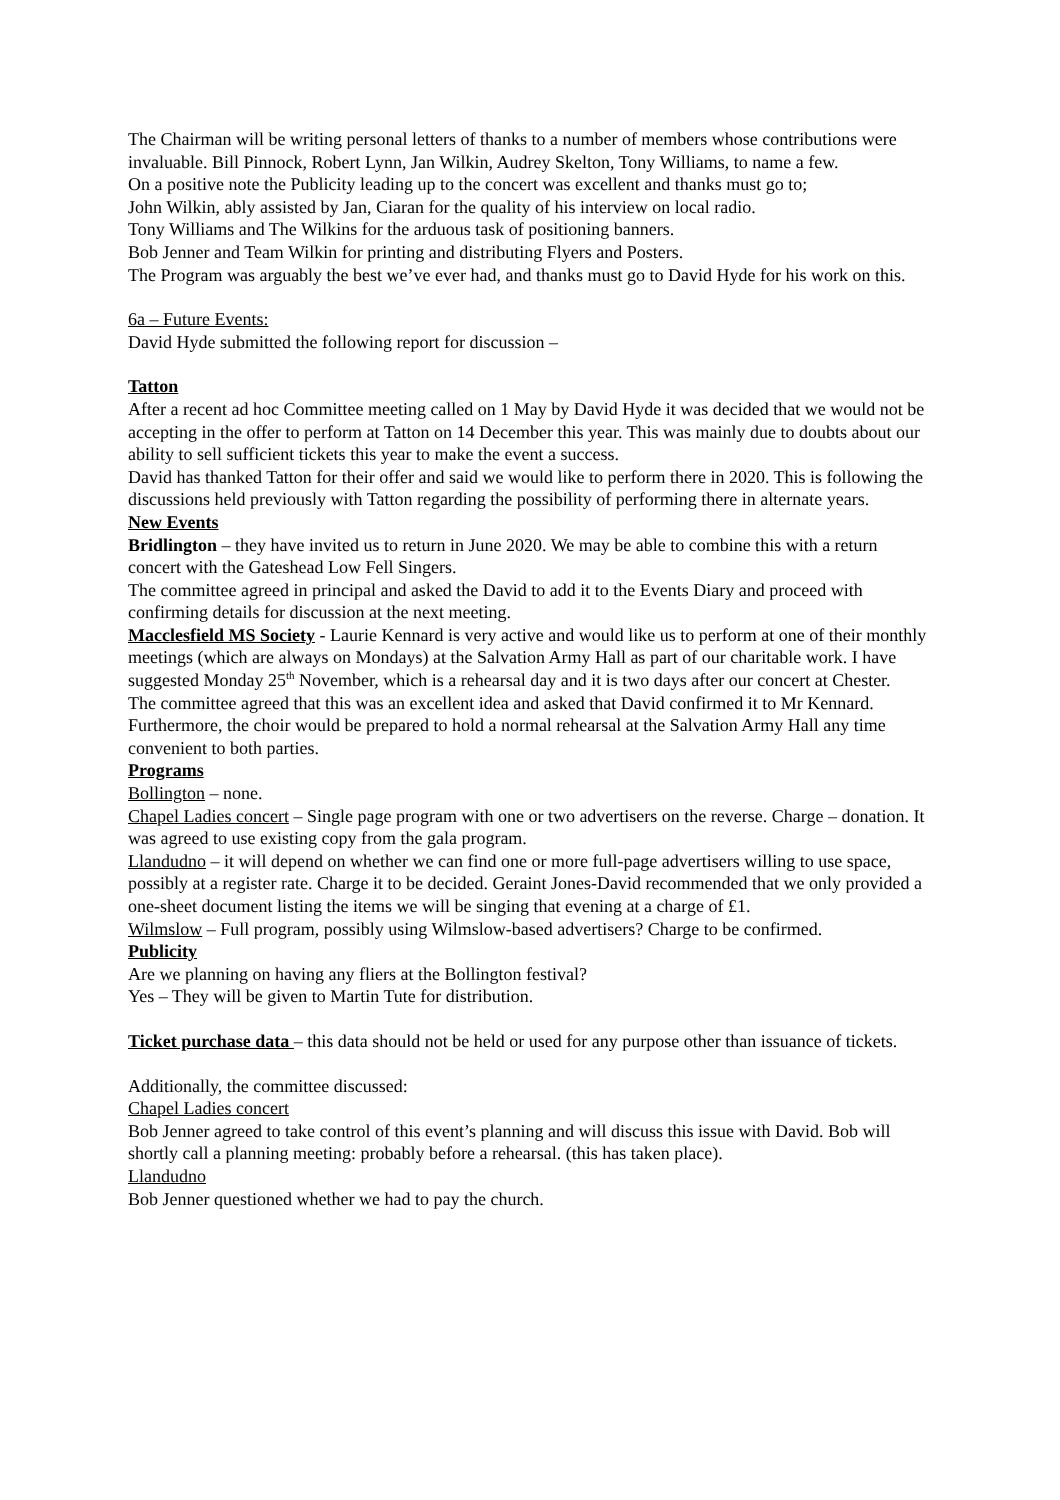The Chairman will be writing personal letters of thanks to a number of members whose contributions were invaluable. Bill Pinnock, Robert Lynn, Jan Wilkin, Audrey Skelton, Tony Williams, to name a few.
On a positive note the Publicity leading up to the concert was excellent and thanks must go to;
John Wilkin, ably assisted by Jan, Ciaran for the quality of his interview on local radio.
Tony Williams and The Wilkins for the arduous task of positioning banners.
Bob Jenner and Team Wilkin for printing and distributing Flyers and Posters.
The Program was arguably the best we’ve ever had, and thanks must go to David Hyde for his work on this.
6a – Future Events:
David Hyde submitted the following report for discussion –
Tatton
After a recent ad hoc Committee meeting called on 1 May by David Hyde it was decided that we would not be accepting in the offer to perform at Tatton on 14 December this year. This was mainly due to doubts about our ability to sell sufficient tickets this year to make the event a success.
David has thanked Tatton for their offer and said we would like to perform there in 2020. This is following the discussions held previously with Tatton regarding the possibility of performing there in alternate years.
New Events
Bridlington – they have invited us to return in June 2020. We may be able to combine this with a return concert with the Gateshead Low Fell Singers.
The committee agreed in principal and asked the David to add it to the Events Diary and proceed with confirming details for discussion at the next meeting.
Macclesfield MS Society - Laurie Kennard is very active and would like us to perform at one of their monthly meetings (which are always on Mondays) at the Salvation Army Hall as part of our charitable work. I have suggested Monday 25<sup>th</sup> November, which is a rehearsal day and it is two days after our concert at Chester.
The committee agreed that this was an excellent idea and asked that David confirmed it to Mr Kennard. Furthermore, the choir would be prepared to hold a normal rehearsal at the Salvation Army Hall any time convenient to both parties.
Programs
Bollington – none.
Chapel Ladies concert – Single page program with one or two advertisers on the reverse. Charge – donation. It was agreed to use existing copy from the gala program.
Llandudno – it will depend on whether we can find one or more full-page advertisers willing to use space, possibly at a register rate. Charge it to be decided. Geraint Jones-David recommended that we only provided a one-sheet document listing the items we will be singing that evening at a charge of £1.
Wilmslow – Full program, possibly using Wilmslow-based advertisers? Charge to be confirmed.
Publicity
Are we planning on having any fliers at the Bollington festival?
Yes – They will be given to Martin Tute for distribution.
Ticket purchase data – this data should not be held or used for any purpose other than issuance of tickets.
Additionally, the committee discussed:
Chapel Ladies concert
Bob Jenner agreed to take control of this event’s planning and will discuss this issue with David. Bob will shortly call a planning meeting: probably before a rehearsal. (this has taken place).
Llandudno
Bob Jenner questioned whether we had to pay the church.